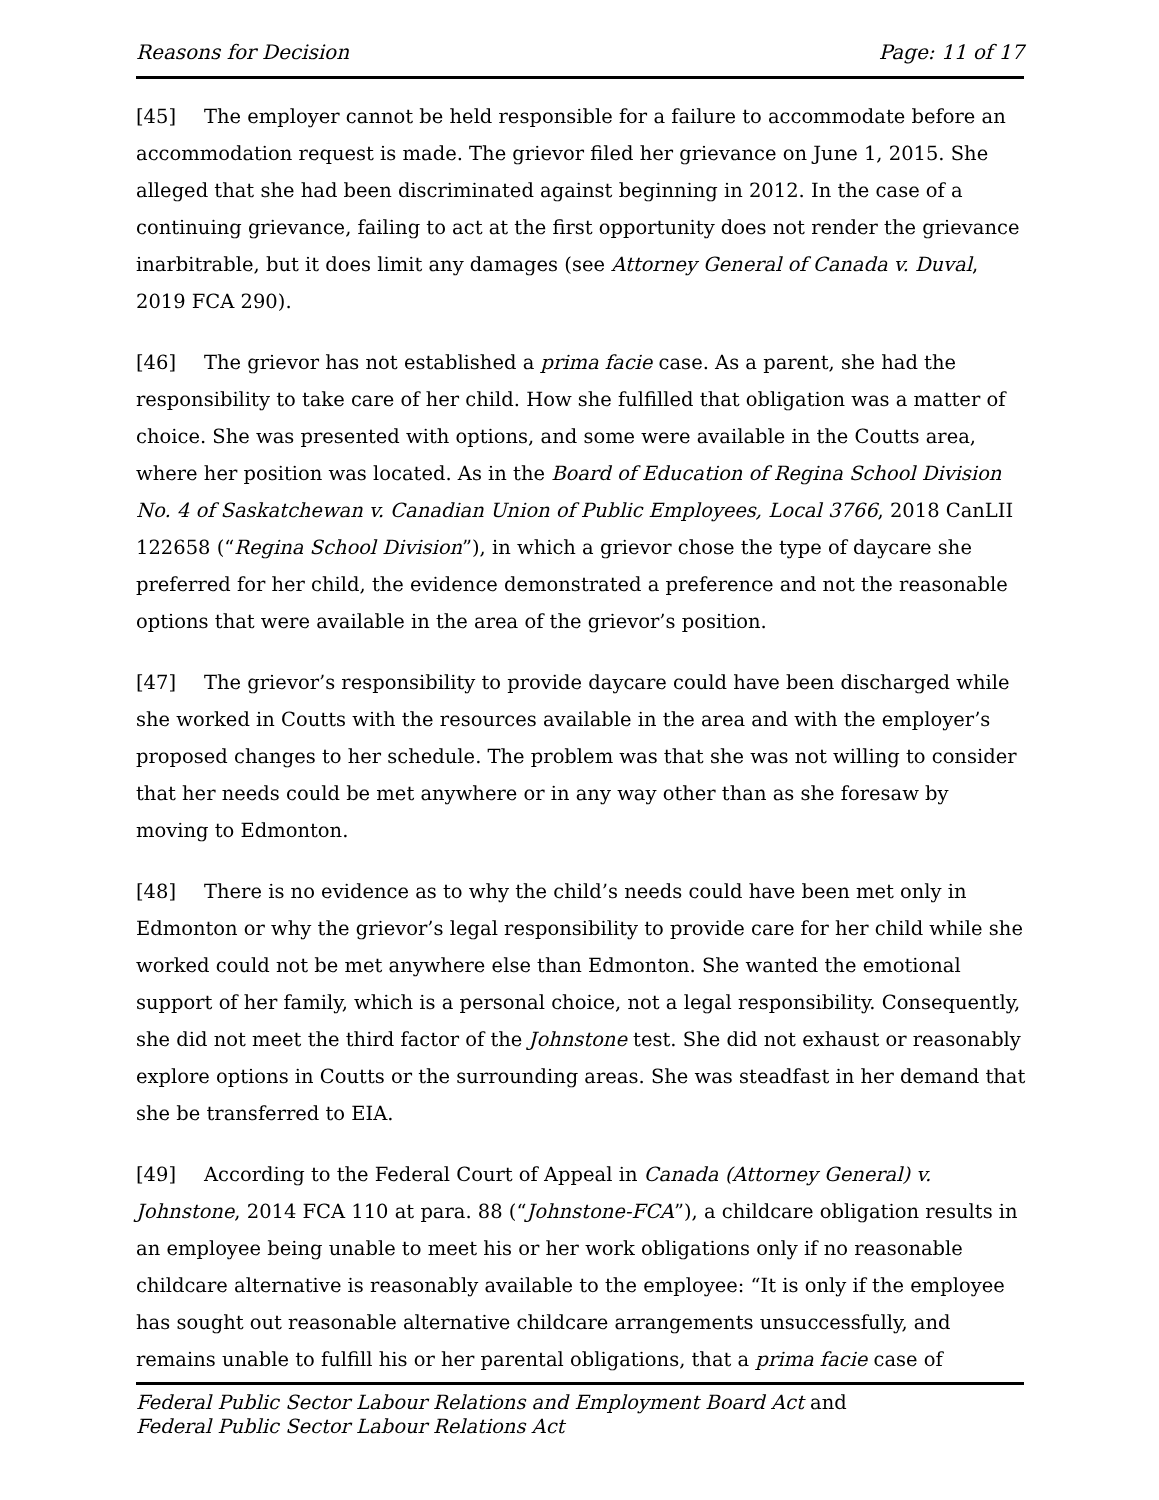Reasons for Decision Page: 11 of 17
[45] The employer cannot be held responsible for a failure to accommodate before an accommodation request is made. The grievor filed her grievance on June 1, 2015. She alleged that she had been discriminated against beginning in 2012. In the case of a continuing grievance, failing to act at the first opportunity does not render the grievance inarbitrable, but it does limit any damages (see Attorney General of Canada v. Duval, 2019 FCA 290).
[46] The grievor has not established a prima facie case. As a parent, she had the responsibility to take care of her child. How she fulfilled that obligation was a matter of choice. She was presented with options, and some were available in the Coutts area, where her position was located. As in the Board of Education of Regina School Division No. 4 of Saskatchewan v. Canadian Union of Public Employees, Local 3766, 2018 CanLII 122658 (“Regina School Division”), in which a grievor chose the type of daycare she preferred for her child, the evidence demonstrated a preference and not the reasonable options that were available in the area of the grievor’s position.
[47] The grievor’s responsibility to provide daycare could have been discharged while she worked in Coutts with the resources available in the area and with the employer’s proposed changes to her schedule. The problem was that she was not willing to consider that her needs could be met anywhere or in any way other than as she foresaw by moving to Edmonton.
[48] There is no evidence as to why the child’s needs could have been met only in Edmonton or why the grievor’s legal responsibility to provide care for her child while she worked could not be met anywhere else than Edmonton. She wanted the emotional support of her family, which is a personal choice, not a legal responsibility. Consequently, she did not meet the third factor of the Johnstone test. She did not exhaust or reasonably explore options in Coutts or the surrounding areas. She was steadfast in her demand that she be transferred to EIA.
[49] According to the Federal Court of Appeal in Canada (Attorney General) v. Johnstone, 2014 FCA 110 at para. 88 (“Johnstone-FCA”), a childcare obligation results in an employee being unable to meet his or her work obligations only if no reasonable childcare alternative is reasonably available to the employee: “It is only if the employee has sought out reasonable alternative childcare arrangements unsuccessfully, and remains unable to fulfill his or her parental obligations, that a prima facie case of
Federal Public Sector Labour Relations and Employment Board Act and
Federal Public Sector Labour Relations Act